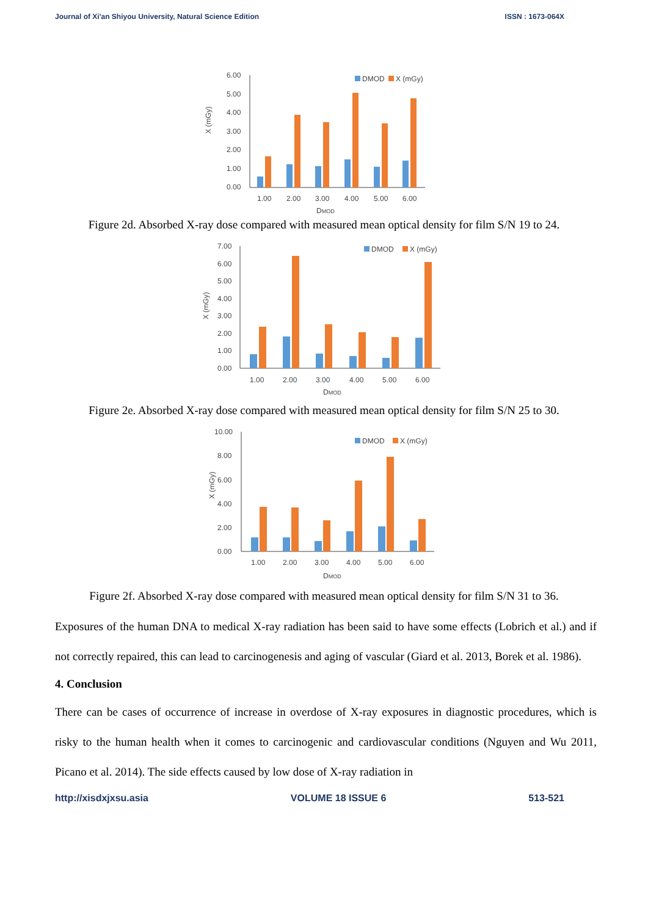Journal of Xi'an Shiyou University, Natural Science Edition ISSN : 1673-064X
X (mGy)
6.00
5.00
4.00
3.00
2.00
1.00
0.00
DMOD
X (mGy)
1.00
2.00
3.00
4.00
5.00
6.00
DMOD
Figure 2d. Absorbed X-ray dose compared with measured mean optical density for film S/N 19 to 24.
X (mGy)
7.00
6.00
5.00
4.00
3.00
2.00
1.00
0.00
DMOD
X (mGy)
1.00
2.00
3.00
4.00
5.00
6.00
DMOD
Figure 2e. Absorbed X-ray dose compared with measured mean optical density for film S/N 25 to 30.
X (mGy)
10.00
8.00
6.00
4.00
2.00
0.00
DMOD
X (mGy)
1.00
2.00
3.00
4.00
5.00
6.00
DMOD
Figure 2f. Absorbed X-ray dose compared with measured mean optical density for film S/N 31 to 36.
Exposures of the human DNA to medical X-ray radiation has been said to have some effects (Lobrich et al.) and if not correctly repaired, this can lead to carcinogenesis and aging of vascular (Giard et al. 2013, Borek et al. 1986).
4. Conclusion
There can be cases of occurrence of increase in overdose of X-ray exposures in diagnostic procedures, which is risky to the human health when it comes to carcinogenic and cardiovascular conditions (Nguyen and Wu 2011, Picano et al. 2014). The side effects caused by low dose of X-ray radiation in
http://xisdxjxsu.asia VOLUME 18 ISSUE 6 513-521